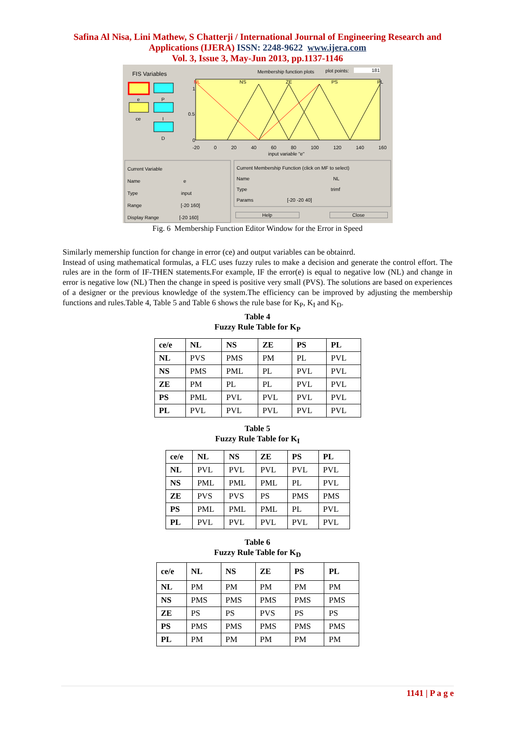Safina Al Nisa, Lini Mathew, S Chatterji / International Journal of Engineering Research and
Applications (IJERA) ISSN: 2248-9622 www.ijera.com
Vol. 3, Issue 3, May-Jun 2013, pp.1137-1146
FIS Variables
e P
ce I
D
Membership function plots plot points: 181
NL NS ZE PS PL
1
0.5
0
-20 0 20 40 60 80 100 120 140 160
input variable "e"
Current Variable
Name e
Type input
Range [-20 160]
Display Range [-20 160]
Current Membership Function (click on MF to select)
Name NL
Type trimf
Params [-20 -20 40]
Help Close
Fig. 6 Membership Function Editor Window for the Error in Speed
Similarly memership function for change in error (ce) and output variables can be obtainrd.
Instead of using mathematical formulas, a FLC uses fuzzy rules to make a decision and generate the control effort. The rules are in the form of IF-THEN statements.For example, IF the error(e) is equal to negative low (NL) and change in error is negative low (NL) Then the change in speed is positive very small (PVS). The solutions are based on experiences of a designer or the previous knowledge of the system.The efficiency can be improved by adjusting the membership functions and rules.Table 4, Table 5 and Table 6 shows the rule base for K<sub>P</sub>, K<sub>I</sub> and K<sub>D</sub>.
Table 4
Fuzzy Rule Table for K<sub>P</sub>
| ce/e | NL | NS | ZE | PS | PL |
| --- | --- | --- | --- | --- | --- |
| NL | PVS | PMS | PM | PL | PVL |
| NS | PMS | PML | PL | PVL | PVL |
| ZE | PM | PL | PL | PVL | PVL |
| PS | PML | PVL | PVL | PVL | PVL |
| PL | PVL | PVL | PVL | PVL | PVL |
Table 5
Fuzzy Rule Table for K<sub>I</sub>
| ce/e | NL | NS | ZE | PS | PL |
| --- | --- | --- | --- | --- | --- |
| NL | PVL | PVL | PVL | PVL | PVL |
| NS | PML | PML | PML | PL | PVL |
| ZE | PVS | PVS | PS | PMS | PMS |
| PS | PML | PML | PML | PL | PVL |
| PL | PVL | PVL | PVL | PVL | PVL |
Table 6
Fuzzy Rule Table for K<sub>D</sub>
| ce/e | NL | NS | ZE | PS | PL |
| --- | --- | --- | --- | --- | --- |
| NL | PM | PM | PM | PM | PM |
| NS | PMS | PMS | PMS | PMS | PMS |
| ZE | PS | PS | PVS | PS | PS |
| PS | PMS | PMS | PMS | PMS | PMS |
| PL | PM | PM | PM | PM | PM |
1141 | P a g e